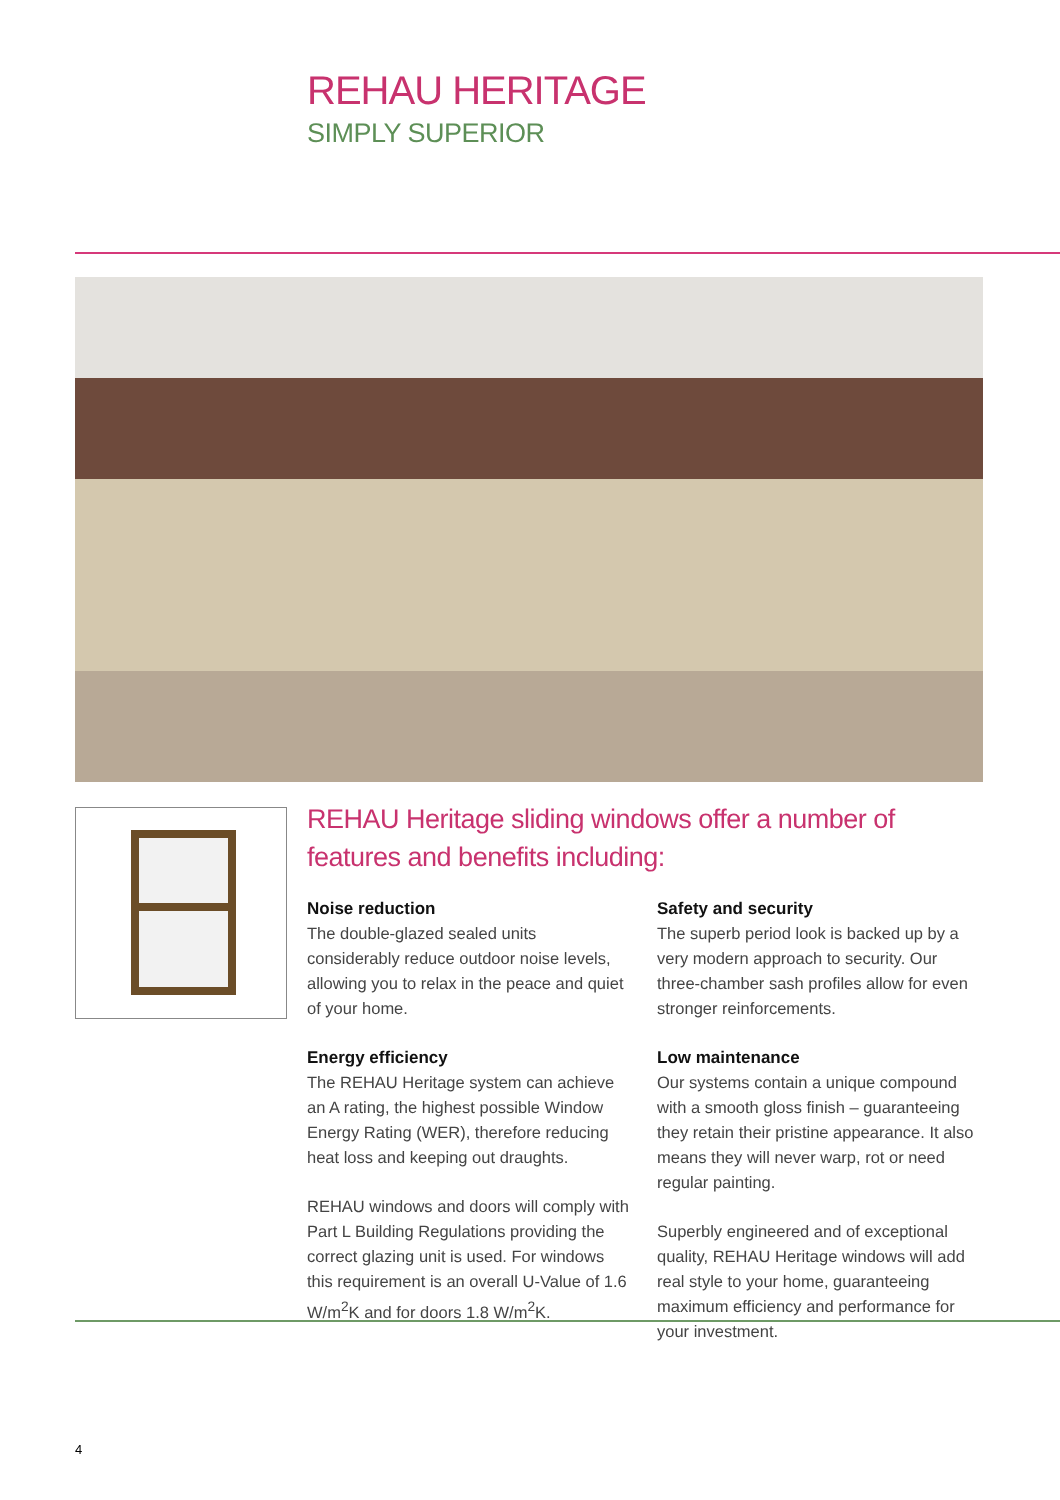REHAU HERITAGE
SIMPLY SUPERIOR
REHAU Heritage sliding windows offer a number of features and benefits including:
Noise reduction
The double-glazed sealed units considerably reduce outdoor noise levels, allowing you to relax in the peace and quiet of your home.
Energy efficiency
The REHAU Heritage system can achieve an A rating, the highest possible Window Energy Rating (WER), therefore reducing heat loss and keeping out draughts.
REHAU windows and doors will comply with Part L Building Regulations providing the correct glazing unit is used. For windows this requirement is an overall U-Value of 1.6 W/m<sup>2</sup>K and for doors 1.8 W/m<sup>2</sup>K.
Safety and security
The superb period look is backed up by a very modern approach to security. Our three-chamber sash profiles allow for even stronger reinforcements.
Low maintenance
Our systems contain a unique compound with a smooth gloss finish – guaranteeing they retain their pristine appearance. It also means they will never warp, rot or need regular painting.
Superbly engineered and of exceptional quality, REHAU Heritage windows will add real style to your home, guaranteeing maximum efficiency and performance for your investment.
4